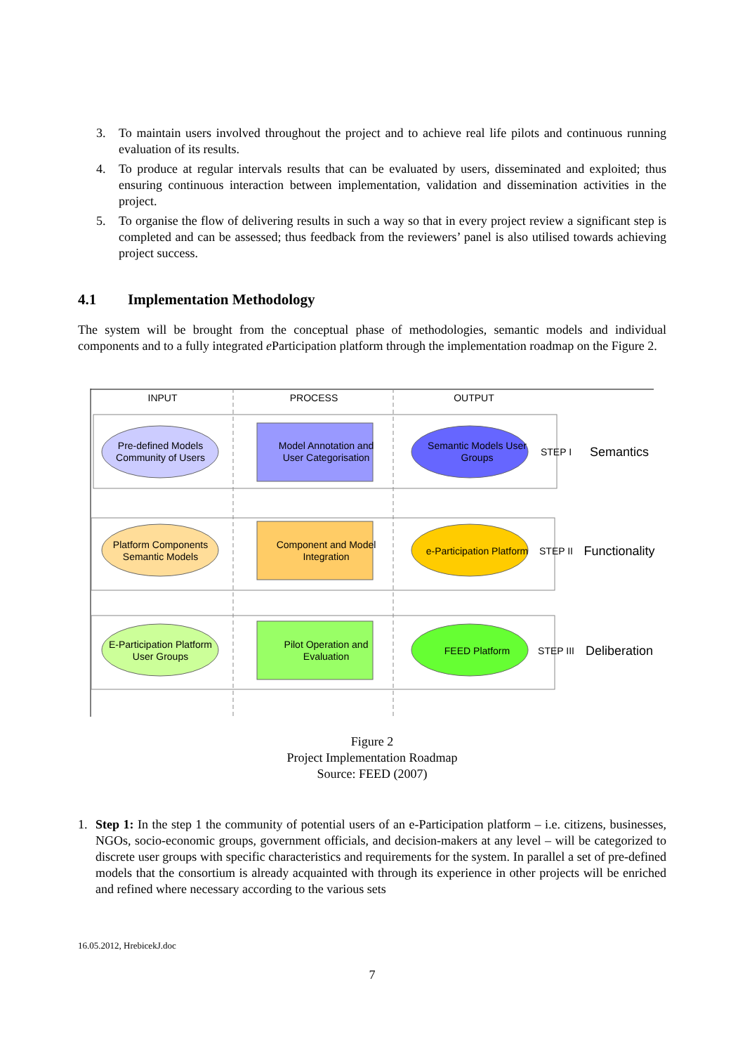3. To maintain users involved throughout the project and to achieve real life pilots and continuous running evaluation of its results.
4. To produce at regular intervals results that can be evaluated by users, disseminated and exploited; thus ensuring continuous interaction between implementation, validation and dissemination activities in the project.
5. To organise the flow of delivering results in such a way so that in every project review a significant step is completed and can be assessed; thus feedback from the reviewers’ panel is also utilised towards achieving project success.
4.1 Implementation Methodology
The system will be brought from the conceptual phase of methodologies, semantic models and individual components and to a fully integrated e Participation platform through the implementation roadmap on the Figure 2.
INPUT
PROCESS
OUTPUT
Pre-defined Models Community of Users
Model Annotation and User Categorisation
Semantic Models User Groups
STEP I
Semantics
Platform Components Semantic Models
Component and Model Integration
e-Participation Platform
STEP II
Functionality
E-Participation Platform User Groups
Pilot Operation and Evaluation
FEED Platform
STEP III
Deliberation
Figure 2
Project Implementation Roadmap
Source: FEED (2007)
1. Step 1: In the step 1 the community of potential users of an e-Participation platform – i.e. citizens, businesses, NGOs, socio-economic groups, government officials, and decision-makers at any level – will be categorized to discrete user groups with specific characteristics and requirements for the system. In parallel a set of pre-defined models that the consortium is already acquainted with through its experience in other projects will be enriched and refined where necessary according to the various sets
16.05.2012, HrebicekJ.doc
7